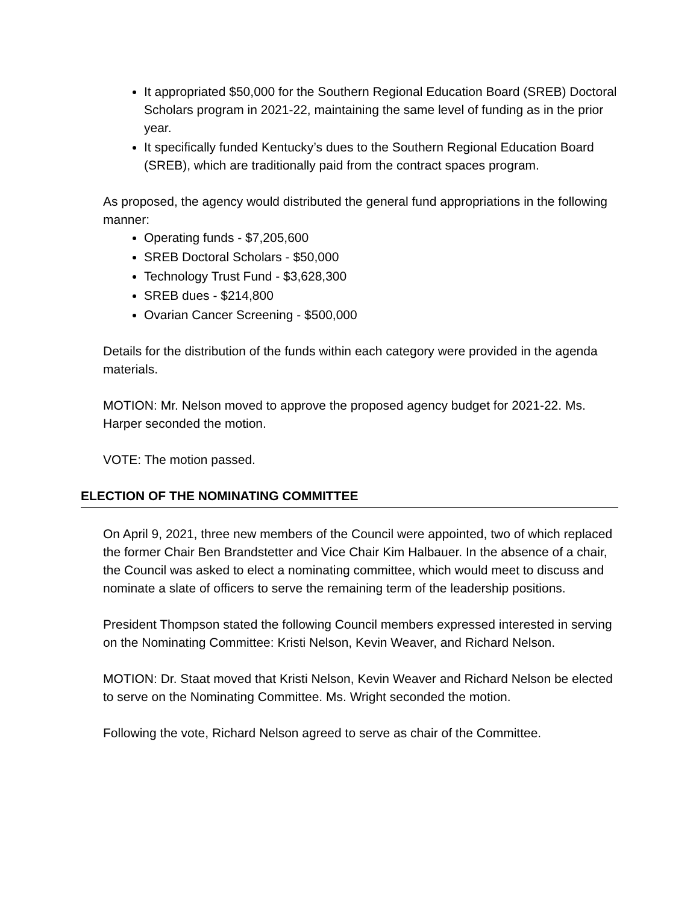It appropriated $50,000 for the Southern Regional Education Board (SREB) Doctoral Scholars program in 2021-22, maintaining the same level of funding as in the prior year.
It specifically funded Kentucky’s dues to the Southern Regional Education Board (SREB), which are traditionally paid from the contract spaces program.
As proposed, the agency would distributed the general fund appropriations in the following manner:
Operating funds - $7,205,600
SREB Doctoral Scholars - $50,000
Technology Trust Fund - $3,628,300
SREB dues - $214,800
Ovarian Cancer Screening - $500,000
Details for the distribution of the funds within each category were provided in the agenda materials.
MOTION: Mr. Nelson moved to approve the proposed agency budget for 2021-22. Ms. Harper seconded the motion.
VOTE: The motion passed.
ELECTION OF THE NOMINATING COMMITTEE
On April 9, 2021, three new members of the Council were appointed, two of which replaced the former Chair Ben Brandstetter and Vice Chair Kim Halbauer. In the absence of a chair, the Council was asked to elect a nominating committee, which would meet to discuss and nominate a slate of officers to serve the remaining term of the leadership positions.
President Thompson stated the following Council members expressed interested in serving on the Nominating Committee: Kristi Nelson, Kevin Weaver, and Richard Nelson.
MOTION: Dr. Staat moved that Kristi Nelson, Kevin Weaver and Richard Nelson be elected to serve on the Nominating Committee. Ms. Wright seconded the motion.
Following the vote, Richard Nelson agreed to serve as chair of the Committee.